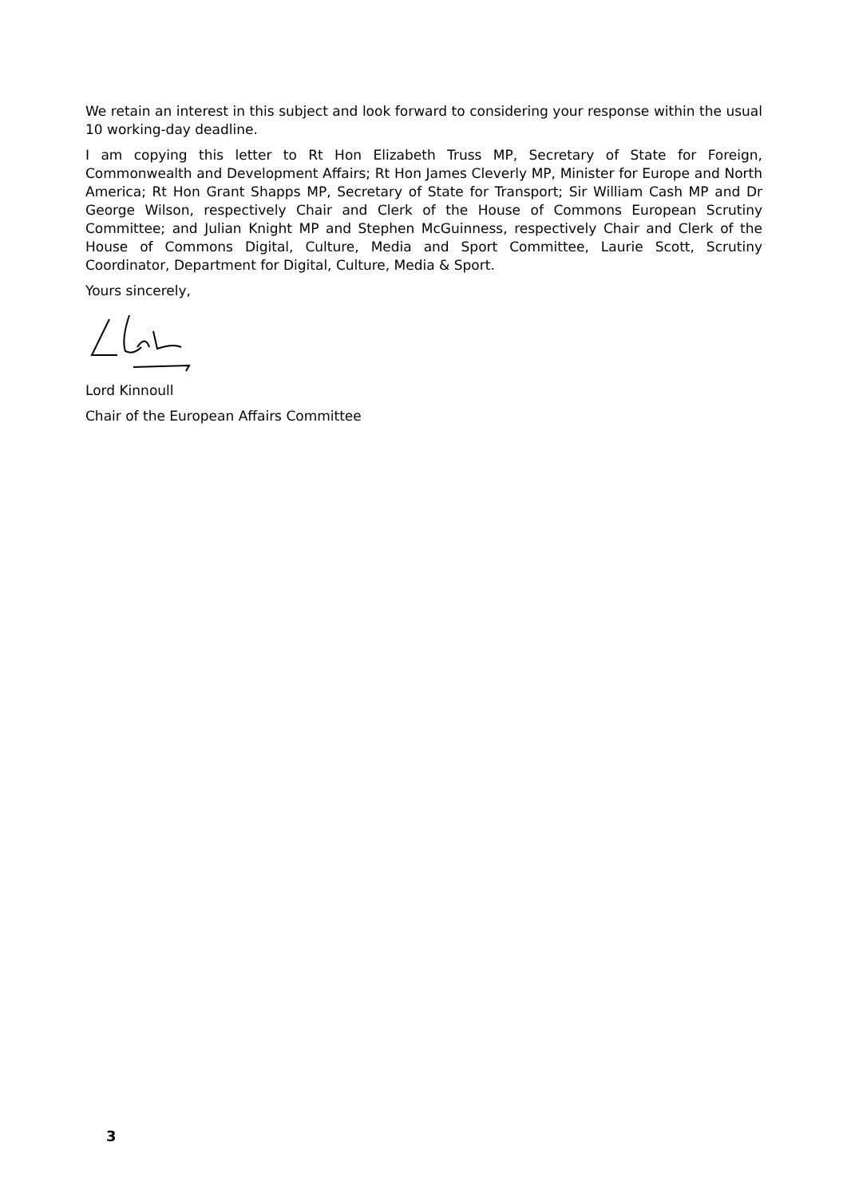We retain an interest in this subject and look forward to considering your response within the usual 10 working-day deadline.
I am copying this letter to Rt Hon Elizabeth Truss MP, Secretary of State for Foreign, Commonwealth and Development Affairs; Rt Hon James Cleverly MP, Minister for Europe and North America; Rt Hon Grant Shapps MP, Secretary of State for Transport; Sir William Cash MP and Dr George Wilson, respectively Chair and Clerk of the House of Commons European Scrutiny Committee; and Julian Knight MP and Stephen McGuinness, respectively Chair and Clerk of the House of Commons Digital, Culture, Media and Sport Committee, Laurie Scott, Scrutiny Coordinator, Department for Digital, Culture, Media & Sport.
Yours sincerely,
Lord Kinnoull
Chair of the European Affairs Committee
3